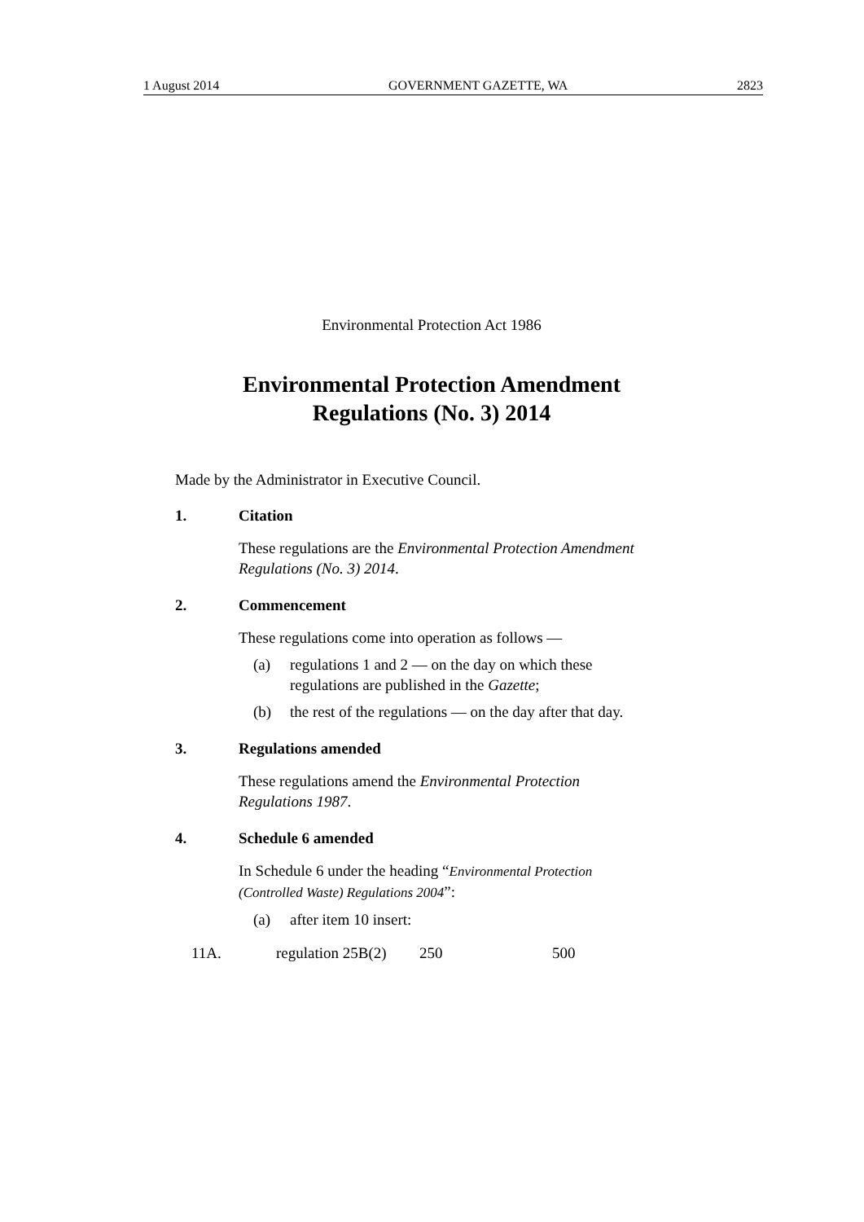1 August 2014 GOVERNMENT GAZETTE, WA 2823
Environmental Protection Act 1986
Environmental Protection Amendment
Regulations (No. 3) 2014
Made by the Administrator in Executive Council.
1. Citation
These regulations are the Environmental Protection Amendment Regulations (No. 3) 2014.
2. Commencement
These regulations come into operation as follows —
(a) regulations 1 and 2 — on the day on which these
regulations are published in the Gazette;
(b) the rest of the regulations — on the day after that day.
3. Regulations amended
These regulations amend the Environmental Protection
Regulations 1987.
4. Schedule 6 amended
In Schedule 6 under the heading “Environmental Protection
(Controlled Waste) Regulations 2004”:
(a) after item 10 insert:
| 11A. | regulation 25B(2) | 250 | 500 |